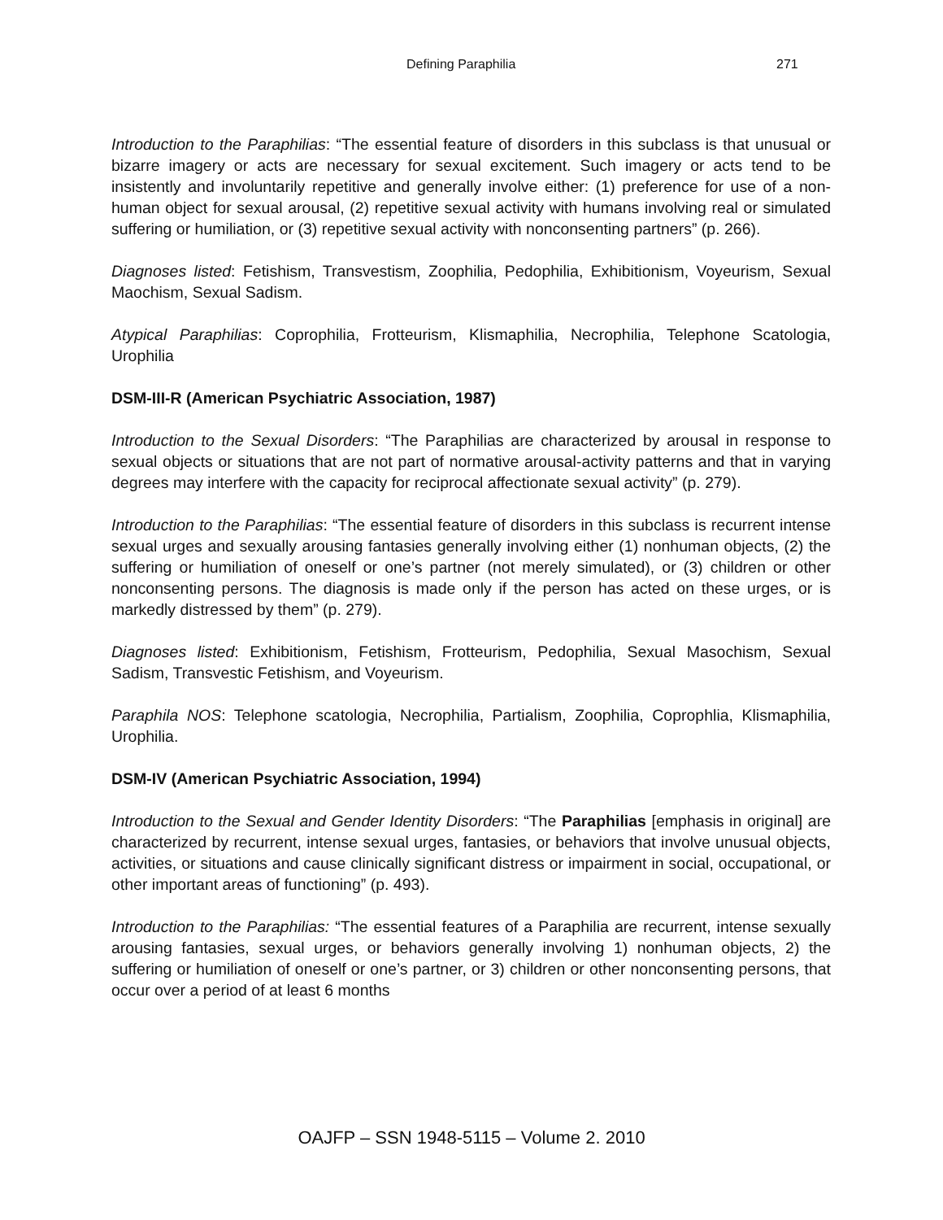Defining Paraphilia 271
Introduction to the Paraphilias: “The essential feature of disorders in this subclass is that unusual or bizarre imagery or acts are necessary for sexual excitement. Such imagery or acts tend to be insistently and involuntarily repetitive and generally involve either: (1) preference for use of a non-human object for sexual arousal, (2) repetitive sexual activity with humans involving real or simulated suffering or humiliation, or (3) repetitive sexual activity with nonconsenting partners” (p. 266).
Diagnoses listed: Fetishism, Transvestism, Zoophilia, Pedophilia, Exhibitionism, Voyeurism, Sexual Maochism, Sexual Sadism.
Atypical Paraphilias: Coprophilia, Frotteurism, Klismaphilia, Necrophilia, Telephone Scatologia, Urophilia
DSM-III-R (American Psychiatric Association, 1987)
Introduction to the Sexual Disorders: “The Paraphilias are characterized by arousal in response to sexual objects or situations that are not part of normative arousal-activity patterns and that in varying degrees may interfere with the capacity for reciprocal affectionate sexual activity” (p. 279).
Introduction to the Paraphilias: “The essential feature of disorders in this subclass is recurrent intense sexual urges and sexually arousing fantasies generally involving either (1) nonhuman objects, (2) the suffering or humiliation of oneself or one’s partner (not merely simulated), or (3) children or other nonconsenting persons. The diagnosis is made only if the person has acted on these urges, or is markedly distressed by them” (p. 279).
Diagnoses listed: Exhibitionism, Fetishism, Frotteurism, Pedophilia, Sexual Masochism, Sexual Sadism, Transvestic Fetishism, and Voyeurism.
Paraphila NOS: Telephone scatologia, Necrophilia, Partialism, Zoophilia, Coprophlia, Klismaphilia, Urophilia.
DSM-IV (American Psychiatric Association, 1994)
Introduction to the Sexual and Gender Identity Disorders: “The Paraphilias [emphasis in original] are characterized by recurrent, intense sexual urges, fantasies, or behaviors that involve unusual objects, activities, or situations and cause clinically significant distress or impairment in social, occupational, or other important areas of functioning” (p. 493).
Introduction to the Paraphilias: “The essential features of a Paraphilia are recurrent, intense sexually arousing fantasies, sexual urges, or behaviors generally involving 1) nonhuman objects, 2) the suffering or humiliation of oneself or one’s partner, or 3) children or other nonconsenting persons, that occur over a period of at least 6 months
OAJFP – SSN 1948-5115 – Volume 2. 2010